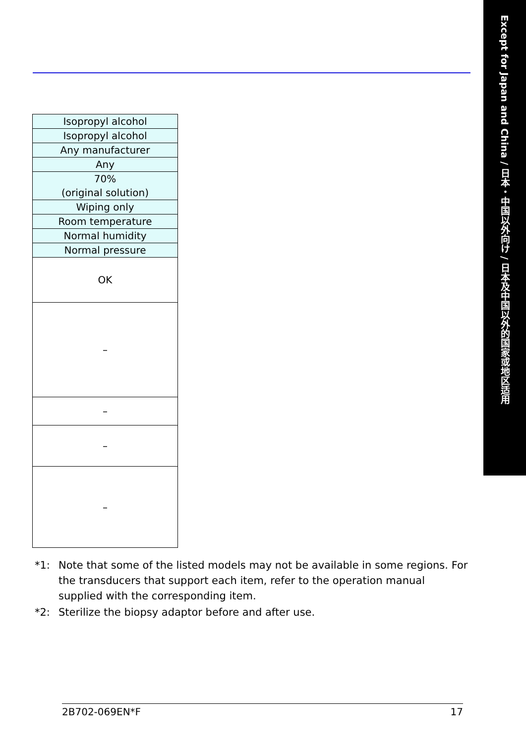Except for Japan and China / 日本・中国以外向け / 日本及中国以外的国家或地区适用
| Isopropyl alcohol |
| Isopropyl alcohol |
| Any manufacturer |
| Any |
| 70% (original solution) |
| Wiping only |
| Room temperature |
| Normal humidity |
| Normal pressure |
| OK |
| – |
| – |
| – |
| – |
*1: Note that some of the listed models may not be available in some regions. For the transducers that support each item, refer to the operation manual supplied with the corresponding item.
*2: Sterilize the biopsy adaptor before and after use.
2B702-069EN*F 17